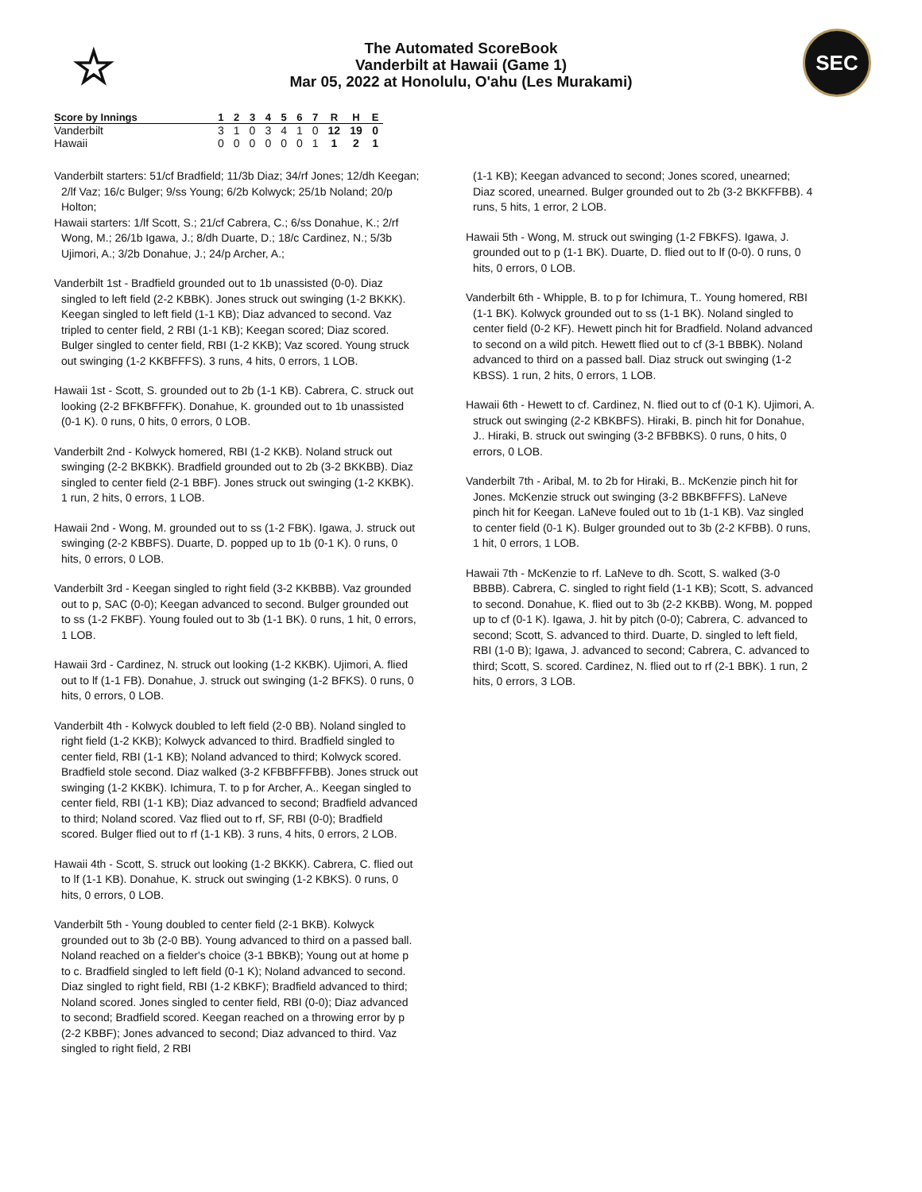☆
The Automated ScoreBook
Vanderbilt at Hawaii (Game 1)
Mar 05, 2022 at Honolulu, O'ahu (Les Murakami)
SEC
| Score by Innings | 1 | 2 | 3 | 4 | 5 | 6 | 7 | R | H | E |
| --- | --- | --- | --- | --- | --- | --- | --- | --- | --- | --- |
| Vanderbilt | 3 | 1 | 0 | 3 | 4 | 1 | 0 | 12 | 19 | 0 |
| Hawaii | 0 | 0 | 0 | 0 | 0 | 0 | 1 | 1 | 2 | 1 |
Vanderbilt starters: 51/cf Bradfield; 11/3b Diaz; 34/rf Jones; 12/dh Keegan; 2/lf Vaz; 16/c Bulger; 9/ss Young; 6/2b Kolwyck; 25/1b Noland; 20/p Holton;
Hawaii starters: 1/lf Scott, S.; 21/cf Cabrera, C.; 6/ss Donahue, K.; 2/rf Wong, M.; 26/1b Igawa, J.; 8/dh Duarte, D.; 18/c Cardinez, N.; 5/3b Ujimori, A.; 3/2b Donahue, J.; 24/p Archer, A.;
Vanderbilt 1st - Bradfield grounded out to 1b unassisted (0-0). Diaz singled to left field (2-2 KBBK). Jones struck out swinging (1-2 BKKK). Keegan singled to left field (1-1 KB); Diaz advanced to second. Vaz tripled to center field, 2 RBI (1-1 KB); Keegan scored; Diaz scored. Bulger singled to center field, RBI (1-2 KKB); Vaz scored. Young struck out swinging (1-2 KKBFFFS). 3 runs, 4 hits, 0 errors, 1 LOB.
Hawaii 1st - Scott, S. grounded out to 2b (1-1 KB). Cabrera, C. struck out looking (2-2 BFKBFFFK). Donahue, K. grounded out to 1b unassisted (0-1 K). 0 runs, 0 hits, 0 errors, 0 LOB.
Vanderbilt 2nd - Kolwyck homered, RBI (1-2 KKB). Noland struck out swinging (2-2 BKBKK). Bradfield grounded out to 2b (3-2 BKKBB). Diaz singled to center field (2-1 BBF). Jones struck out swinging (1-2 KKBK). 1 run, 2 hits, 0 errors, 1 LOB.
Hawaii 2nd - Wong, M. grounded out to ss (1-2 FBK). Igawa, J. struck out swinging (2-2 KBBFS). Duarte, D. popped up to 1b (0-1 K). 0 runs, 0 hits, 0 errors, 0 LOB.
Vanderbilt 3rd - Keegan singled to right field (3-2 KKBBB). Vaz grounded out to p, SAC (0-0); Keegan advanced to second. Bulger grounded out to ss (1-2 FKBF). Young fouled out to 3b (1-1 BK). 0 runs, 1 hit, 0 errors, 1 LOB.
Hawaii 3rd - Cardinez, N. struck out looking (1-2 KKBK). Ujimori, A. flied out to lf (1-1 FB). Donahue, J. struck out swinging (1-2 BFKS). 0 runs, 0 hits, 0 errors, 0 LOB.
Vanderbilt 4th - Kolwyck doubled to left field (2-0 BB). Noland singled to right field (1-2 KKB); Kolwyck advanced to third. Bradfield singled to center field, RBI (1-1 KB); Noland advanced to third; Kolwyck scored. Bradfield stole second. Diaz walked (3-2 KFBBFFFBB). Jones struck out swinging (1-2 KKBK). Ichimura, T. to p for Archer, A.. Keegan singled to center field, RBI (1-1 KB); Diaz advanced to second; Bradfield advanced to third; Noland scored. Vaz flied out to rf, SF, RBI (0-0); Bradfield scored. Bulger flied out to rf (1-1 KB). 3 runs, 4 hits, 0 errors, 2 LOB.
Hawaii 4th - Scott, S. struck out looking (1-2 BKKK). Cabrera, C. flied out to lf (1-1 KB). Donahue, K. struck out swinging (1-2 KBKS). 0 runs, 0 hits, 0 errors, 0 LOB.
Vanderbilt 5th - Young doubled to center field (2-1 BKB). Kolwyck grounded out to 3b (2-0 BB). Young advanced to third on a passed ball. Noland reached on a fielder's choice (3-1 BBKB); Young out at home p to c. Bradfield singled to left field (0-1 K); Noland advanced to second. Diaz singled to right field, RBI (1-2 KBKF); Bradfield advanced to third; Noland scored. Jones singled to center field, RBI (0-0); Diaz advanced to second; Bradfield scored. Keegan reached on a throwing error by p (2-2 KBBF); Jones advanced to second; Diaz advanced to third. Vaz singled to right field, 2 RBI
(1-1 KB); Keegan advanced to second; Jones scored, unearned; Diaz scored, unearned. Bulger grounded out to 2b (3-2 BKKFFBB). 4 runs, 5 hits, 1 error, 2 LOB.
Hawaii 5th - Wong, M. struck out swinging (1-2 FBKFS). Igawa, J. grounded out to p (1-1 BK). Duarte, D. flied out to lf (0-0). 0 runs, 0 hits, 0 errors, 0 LOB.
Vanderbilt 6th - Whipple, B. to p for Ichimura, T.. Young homered, RBI (1-1 BK). Kolwyck grounded out to ss (1-1 BK). Noland singled to center field (0-2 KF). Hewett pinch hit for Bradfield. Noland advanced to second on a wild pitch. Hewett flied out to cf (3-1 BBBK). Noland advanced to third on a passed ball. Diaz struck out swinging (1-2 KBSS). 1 run, 2 hits, 0 errors, 1 LOB.
Hawaii 6th - Hewett to cf. Cardinez, N. flied out to cf (0-1 K). Ujimori, A. struck out swinging (2-2 KBKBFS). Hiraki, B. pinch hit for Donahue, J.. Hiraki, B. struck out swinging (3-2 BFBBKS). 0 runs, 0 hits, 0 errors, 0 LOB.
Vanderbilt 7th - Aribal, M. to 2b for Hiraki, B.. McKenzie pinch hit for Jones. McKenzie struck out swinging (3-2 BBKBFFFS). LaNeve pinch hit for Keegan. LaNeve fouled out to 1b (1-1 KB). Vaz singled to center field (0-1 K). Bulger grounded out to 3b (2-2 KFBB). 0 runs, 1 hit, 0 errors, 1 LOB.
Hawaii 7th - McKenzie to rf. LaNeve to dh. Scott, S. walked (3-0 BBBB). Cabrera, C. singled to right field (1-1 KB); Scott, S. advanced to second. Donahue, K. flied out to 3b (2-2 KKBB). Wong, M. popped up to cf (0-1 K). Igawa, J. hit by pitch (0-0); Cabrera, C. advanced to second; Scott, S. advanced to third. Duarte, D. singled to left field, RBI (1-0 B); Igawa, J. advanced to second; Cabrera, C. advanced to third; Scott, S. scored. Cardinez, N. flied out to rf (2-1 BBK). 1 run, 2 hits, 0 errors, 3 LOB.